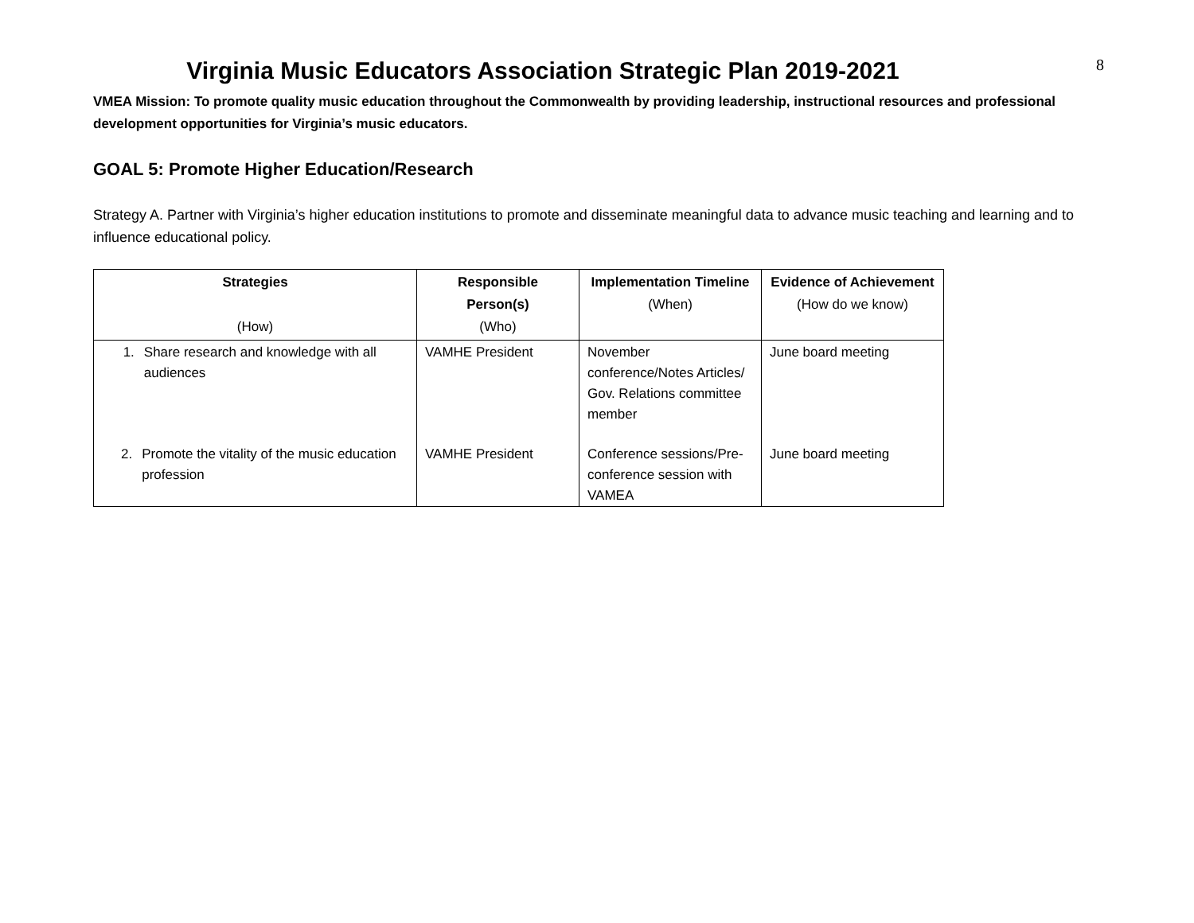Virginia Music Educators Association Strategic Plan 2019-2021
8
VMEA Mission: To promote quality music education throughout the Commonwealth by providing leadership, instructional resources and professional development opportunities for Virginia’s music educators.
GOAL 5: Promote Higher Education/Research
Strategy A. Partner with Virginia’s higher education institutions to promote and disseminate meaningful data to advance music teaching and learning and to influence educational policy.
| Strategies (How) | Responsible Person(s) (Who) | Implementation Timeline (When) | Evidence of Achievement (How do we know) |
| --- | --- | --- | --- |
| 1. Share research and knowledge with all audiences | VAMHE President | November conference/Notes Articles/ Gov. Relations committee member | June board meeting |
| 2. Promote the vitality of the music education profession | VAMHE President | Conference sessions/Pre-conference session with VAMEA | June board meeting |